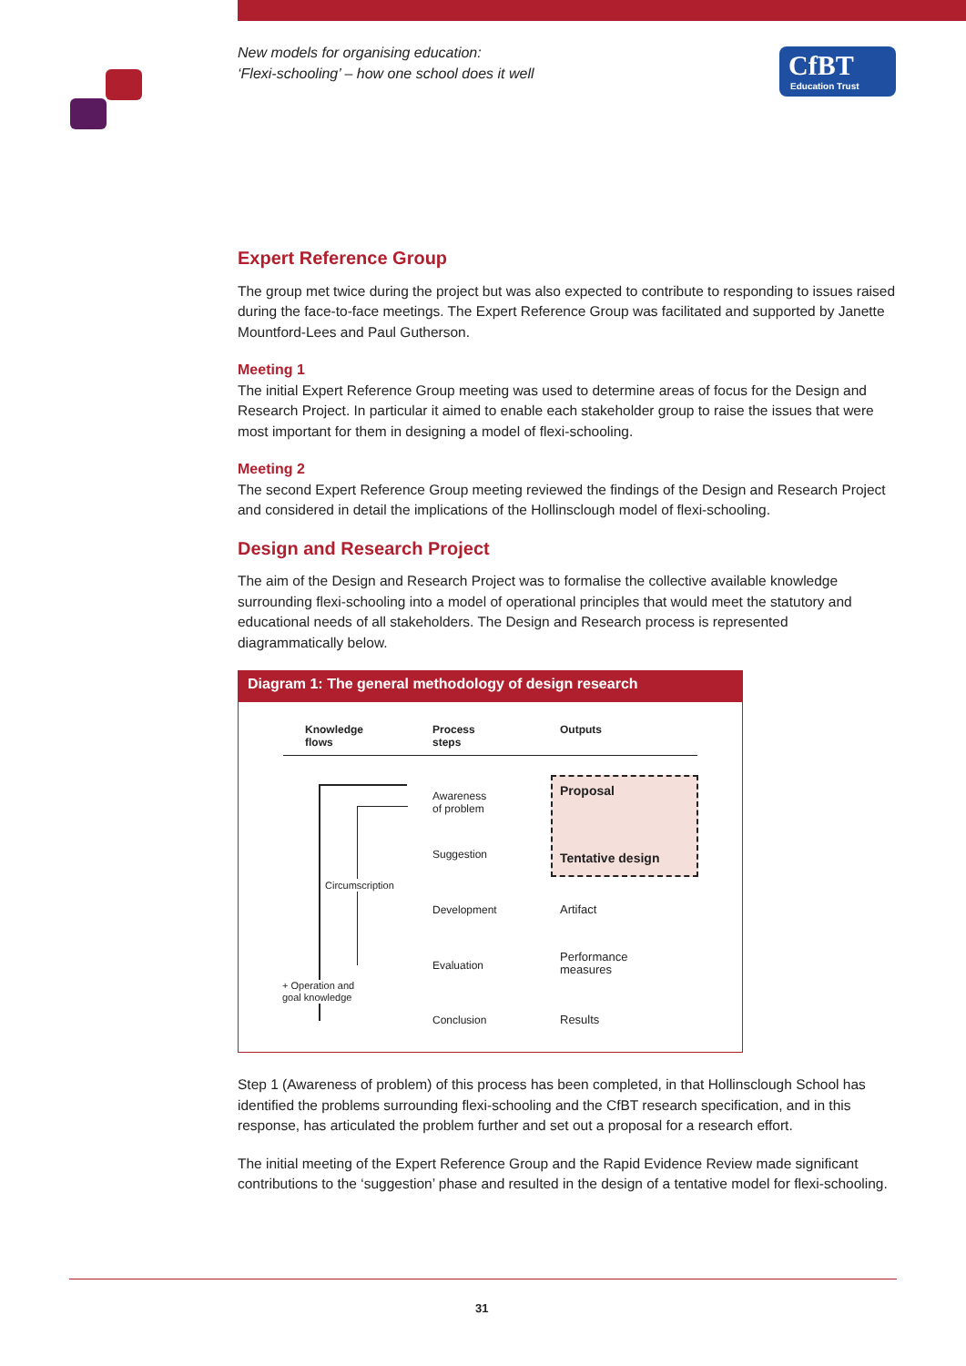New models for organising education:
‘Flexi-schooling’ – how one school does it well
CfBT
Education Trust
Expert Reference Group
The group met twice during the project but was also expected to contribute to responding to issues raised during the face-to-face meetings. The Expert Reference Group was facilitated and supported by Janette Mountford-Lees and Paul Gutherson.
Meeting 1
The initial Expert Reference Group meeting was used to determine areas of focus for the Design and Research Project. In particular it aimed to enable each stakeholder group to raise the issues that were most important for them in designing a model of flexi-schooling.
Meeting 2
The second Expert Reference Group meeting reviewed the findings of the Design and Research Project and considered in detail the implications of the Hollinsclough model of flexi-schooling.
Design and Research Project
The aim of the Design and Research Project was to formalise the collective available knowledge surrounding flexi-schooling into a model of operational principles that would meet the statutory and educational needs of all stakeholders. The Design and Research process is represented diagrammatically below.
Diagram 1: The general methodology of design research
Knowledge
flows
Process
steps
Outputs
Awareness
of problem
Suggestion
Development
Evaluation
Conclusion
Proposal
Tentative design
Artifact
Performance
measures
Results
Circumscription
+ Operation and
goal knowledge
Step 1 (Awareness of problem) of this process has been completed, in that Hollinsclough School has identified the problems surrounding flexi-schooling and the CfBT research specification, and in this response, has articulated the problem further and set out a proposal for a research effort.
The initial meeting of the Expert Reference Group and the Rapid Evidence Review made significant contributions to the ‘suggestion’ phase and resulted in the design of a tentative model for flexi-schooling.
31